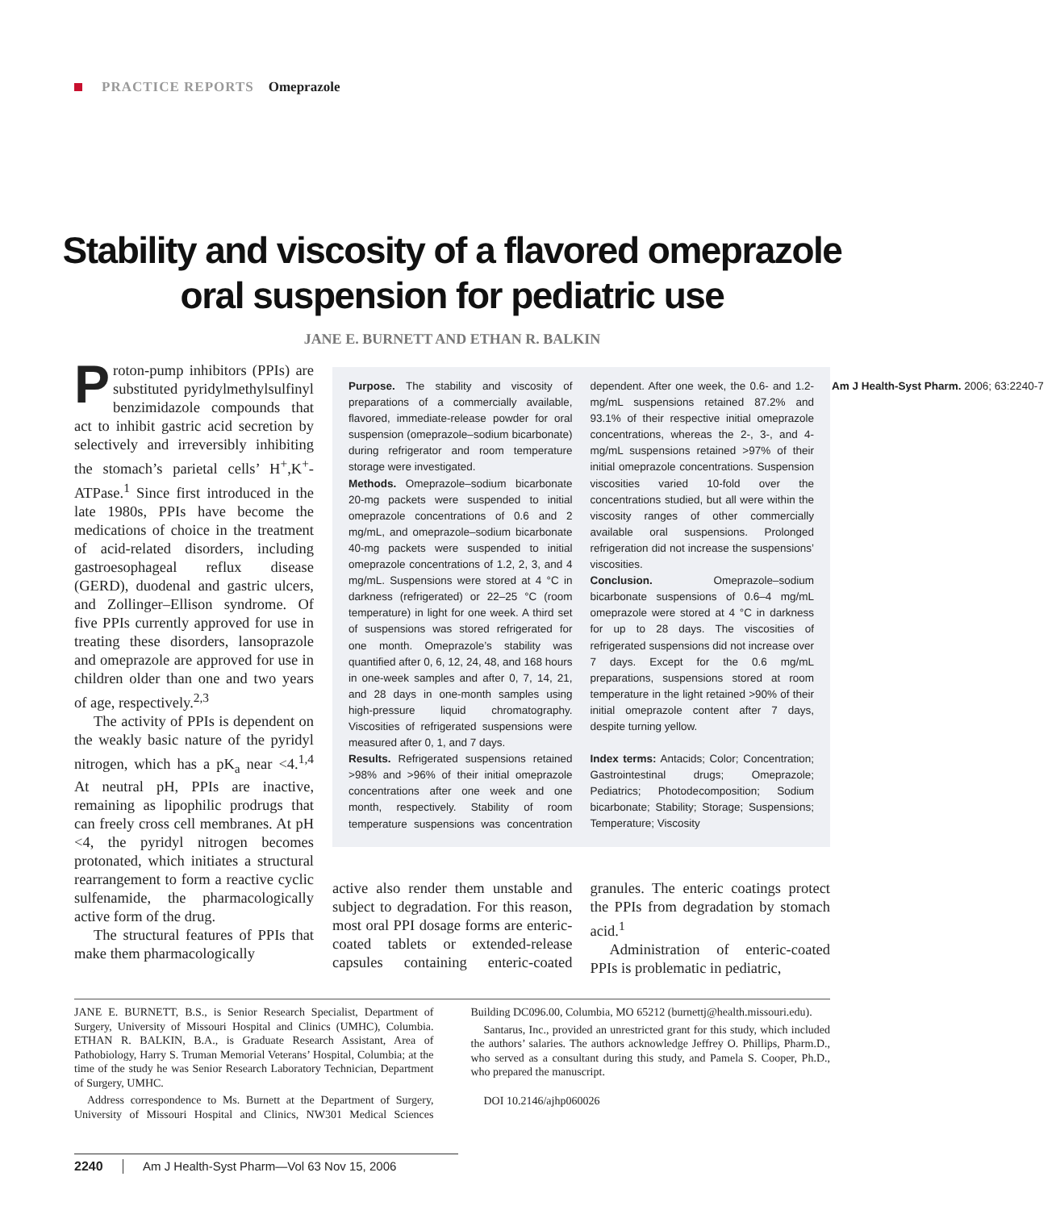PRACTICE REPORTS Omeprazole
Stability and viscosity of a flavored omeprazole
oral suspension for pediatric use
JANE E. BURNETT AND ETHAN R. BALKIN
Proton-pump inhibitors (PPIs) are substituted pyridylmethylsulfinyl benzimidazole compounds that act to inhibit gastric acid secretion by selectively and irreversibly inhibiting the stomach’s parietal cells’ H<sup>+</sup>,K<sup>+</sup>-ATPase.<sup>1</sup> Since first introduced in the late 1980s, PPIs have become the medications of choice in the treatment of acid-related disorders, including gastroesophageal reflux disease (GERD), duodenal and gastric ulcers, and Zollinger–Ellison syndrome. Of five PPIs currently approved for use in treating these disorders, lansoprazole and omeprazole are approved for use in children older than one and two years of age, respectively.<sup>2,3</sup>
The activity of PPIs is dependent on the weakly basic nature of the pyridyl nitrogen, which has a pK<sub>a</sub> near <4.<sup>1,4</sup> At neutral pH, PPIs are inactive, remaining as lipophilic prodrugs that can freely cross cell membranes. At pH <4, the pyridyl nitrogen becomes protonated, which initiates a structural rearrangement to form a reactive cyclic sulfenamide, the pharmacologically active form of the drug.
The structural features of PPIs that make them pharmacologically
Purpose. The stability and viscosity of preparations of a commercially available, flavored, immediate-release powder for oral suspension (omeprazole–sodium bicarbonate) during refrigerator and room temperature storage were investigated.
Methods. Omeprazole–sodium bicarbonate 20-mg packets were suspended to initial omeprazole concentrations of 0.6 and 2 mg/mL, and omeprazole–sodium bicarbonate 40-mg packets were suspended to initial omeprazole concentrations of 1.2, 2, 3, and 4 mg/mL. Suspensions were stored at 4 °C in darkness (refrigerated) or 22–25 °C (room temperature) in light for one week. A third set of suspensions was stored refrigerated for one month. Omeprazole’s stability was quantified after 0, 6, 12, 24, 48, and 168 hours in one-week samples and after 0, 7, 14, 21, and 28 days in one-month samples using high-pressure liquid chromatography. Viscosities of refrigerated suspensions were measured after 0, 1, and 7 days.
Results. Refrigerated suspensions retained >98% and >96% of their initial omeprazole concentrations after one week and one month, respectively. Stability of room temperature suspensions was concentration dependent. After one week, the 0.6- and 1.2-mg/mL suspensions retained 87.2% and 93.1% of their respective initial omeprazole concentrations, whereas the 2-, 3-, and 4-mg/mL suspensions retained >97% of their initial omeprazole concentrations. Suspension viscosities varied 10-fold over the concentrations studied, but all were within the viscosity ranges of other commercially available oral suspensions. Prolonged refrigeration did not increase the suspensions’ viscosities.
Conclusion. Omeprazole–sodium bicarbonate suspensions of 0.6–4 mg/mL omeprazole were stored at 4 °C in darkness for up to 28 days. The viscosities of refrigerated suspensions did not increase over 7 days. Except for the 0.6 mg/mL preparations, suspensions stored at room temperature in the light retained >90% of their initial omeprazole content after 7 days, despite turning yellow.
Index terms: Antacids; Color; Concentration; Gastrointestinal drugs; Omeprazole; Pediatrics; Photodecomposition; Sodium bicarbonate; Stability; Storage; Suspensions; Temperature; Viscosity
Am J Health-Syst Pharm. 2006; 63:2240-7
active also render them unstable and subject to degradation. For this reason, most oral PPI dosage forms are enteric-coated tablets or extended-release capsules containing enteric-coated granules. The enteric coatings protect the PPIs from degradation by stomach acid.<sup>1</sup>
Administration of enteric-coated PPIs is problematic in pediatric,
JANE E. BURNETT, B.S., is Senior Research Specialist, Department of Surgery, University of Missouri Hospital and Clinics (UMHC), Columbia. ETHAN R. BALKIN, B.A., is Graduate Research Assistant, Area of Pathobiology, Harry S. Truman Memorial Veterans’ Hospital, Columbia; at the time of the study he was Senior Research Laboratory Technician, Department of Surgery, UMHC.
Address correspondence to Ms. Burnett at the Department of Surgery, University of Missouri Hospital and Clinics, NW301 Medical Sciences Building DC096.00, Columbia, MO 65212 (burnettj@health.missouri.edu).
Santarus, Inc., provided an unrestricted grant for this study, which included the authors’ salaries. The authors acknowledge Jeffrey O. Phillips, Pharm.D., who served as a consultant during this study, and Pamela S. Cooper, Ph.D., who prepared the manuscript.
DOI 10.2146/ajhp060026
2240 Am J Health-Syst Pharm—Vol 63 Nov 15, 2006